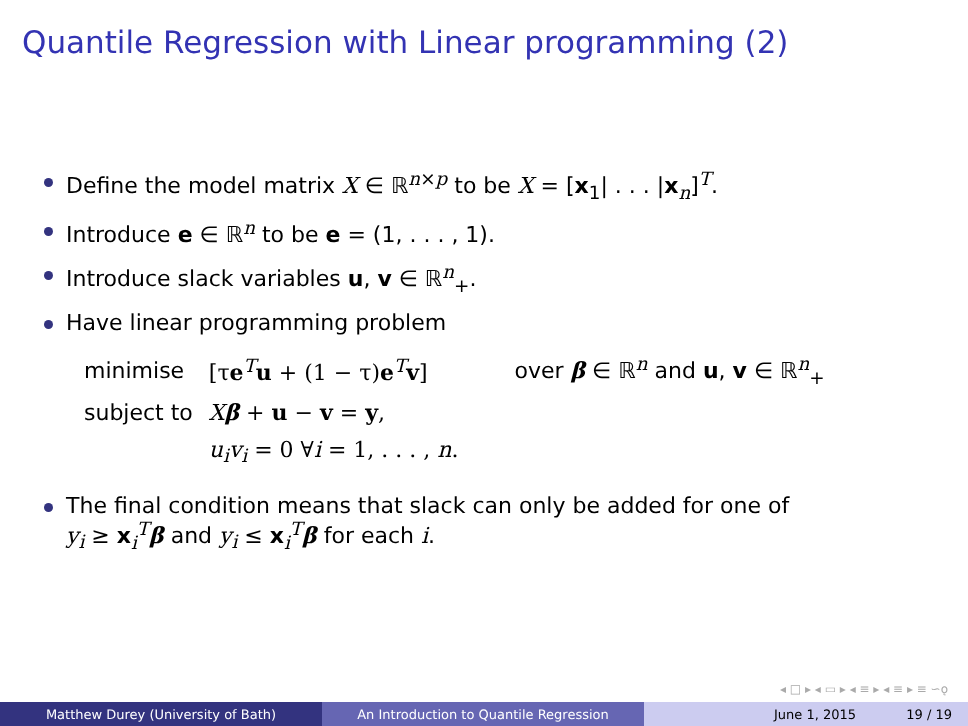Quantile Regression with Linear programming (2)
Define the model matrix X ∈ ℝ<sup>n×p</sup> to be X = [x<sub>1</sub>| . . . |x<sub>n</sub>]<sup>T</sup>.
Introduce e ∈ ℝ<sup>n</sup> to be e = (1, . . . , 1).
Introduce slack variables u, v ∈ ℝ<sup>n</sup><sub>+</sub>.
Have linear programming problem
| minimise | [τ e<sup>T</sup> u + (1 − τ) e<sup>T</sup> v ] | over β ∈ ℝ<sup>n</sup> and u , v ∈ ℝ<sup>n</sup><sub>+</sub> |
| subject to | X β + u − v = y , | |
| | u<sub>i</sub>v<sub>i</sub> = 0 ∀ i = 1, . . . , n . | |
The final condition means that slack can only be added for one of
y<sub>i</sub> ≥ x<sub>i</sub><sup>T</sup>β and y<sub>i</sub> ≤ x<sub>i</sub><sup>T</sup>β for each i.
◂ □ ▸ ◂ ▭ ▸ ◂ ≡ ▸ ◂ ≡ ▸ ≡ ∽ǫ
Matthew Durey (University of Bath) An Introduction to Quantile Regression June 1, 2015 19 / 19